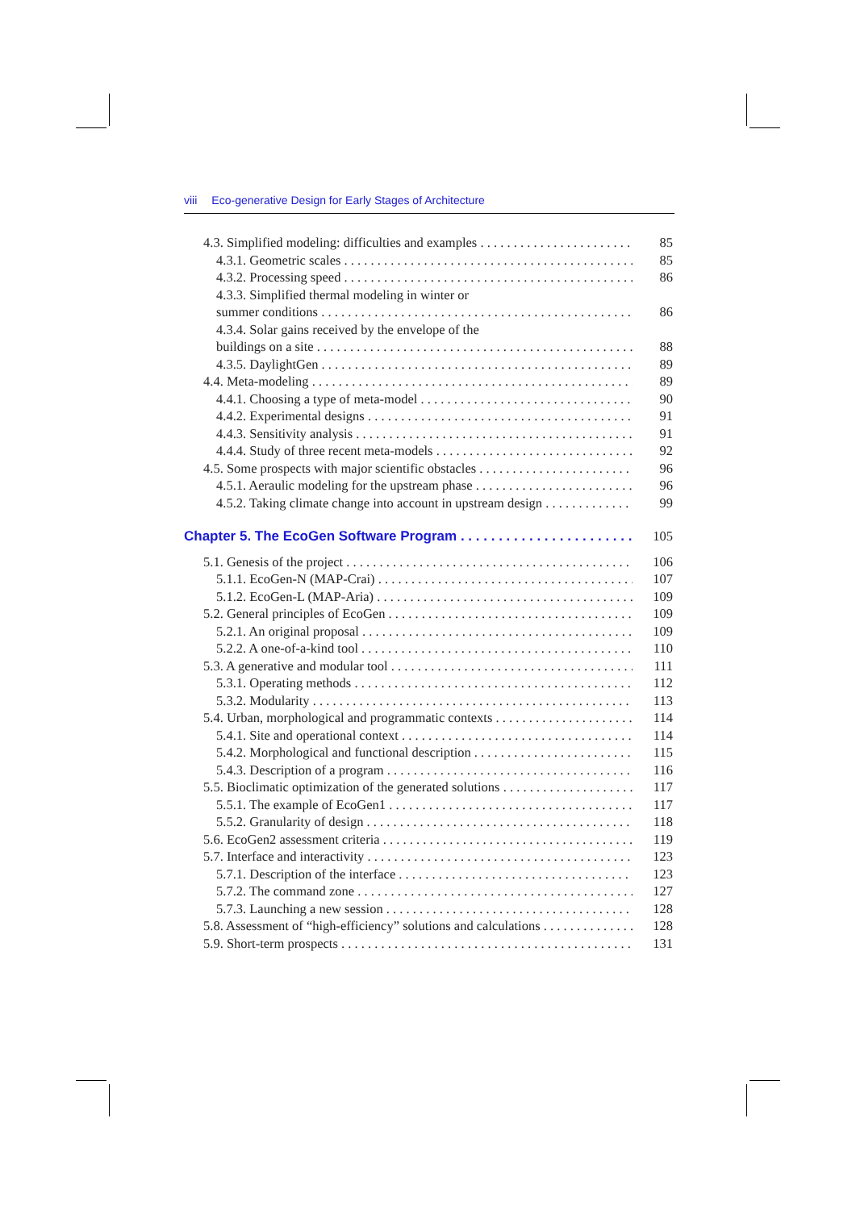viii Eco-generative Design for Early Stages of Architecture
4.3. Simplified modeling: difficulties and examples 85
4.3.1. Geometric scales 85
4.3.2. Processing speed 86
4.3.3. Simplified thermal modeling in winter or
summer conditions 86
4.3.4. Solar gains received by the envelope of the
buildings on a site 88
4.3.5. DaylightGen 89
4.4. Meta-modeling 89
4.4.1. Choosing a type of meta-model 90
4.4.2. Experimental designs 91
4.4.3. Sensitivity analysis 91
4.4.4. Study of three recent meta-models 92
4.5. Some prospects with major scientific obstacles 96
4.5.1. Aeraulic modeling for the upstream phase 96
4.5.2. Taking climate change into account in upstream design 99
Chapter 5. The EcoGen Software Program 105
5.1. Genesis of the project 106
5.1.1. EcoGen-N (MAP-Crai) 107
5.1.2. EcoGen-L (MAP-Aria) 109
5.2. General principles of EcoGen 109
5.2.1. An original proposal 109
5.2.2. A one-of-a-kind tool 110
5.3. A generative and modular tool 111
5.3.1. Operating methods 112
5.3.2. Modularity 113
5.4. Urban, morphological and programmatic contexts 114
5.4.1. Site and operational context 114
5.4.2. Morphological and functional description 115
5.4.3. Description of a program 116
5.5. Bioclimatic optimization of the generated solutions 117
5.5.1. The example of EcoGen1 117
5.5.2. Granularity of design 118
5.6. EcoGen2 assessment criteria 119
5.7. Interface and interactivity 123
5.7.1. Description of the interface 123
5.7.2. The command zone 127
5.7.3. Launching a new session 128
5.8. Assessment of “high-efficiency” solutions and calculations 128
5.9. Short-term prospects 131